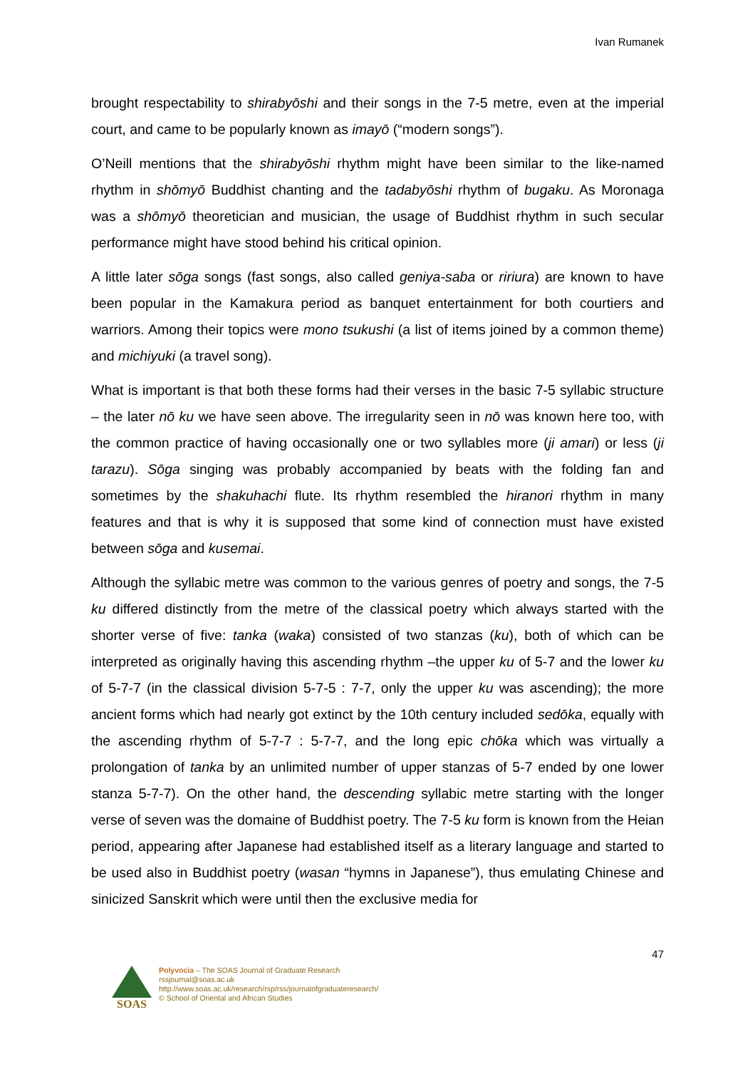Ivan Rumanek
brought respectability to shirabyōshi and their songs in the 7-5 metre, even at the imperial court, and came to be popularly known as imayō (“modern songs”).
O’Neill mentions that the shirabyōshi rhythm might have been similar to the like-named rhythm in shōmyō Buddhist chanting and the tadabyōshi rhythm of bugaku. As Moronaga was a shōmyō theoretician and musician, the usage of Buddhist rhythm in such secular performance might have stood behind his critical opinion.
A little later sōga songs (fast songs, also called geniya-saba or ririura) are known to have been popular in the Kamakura period as banquet entertainment for both courtiers and warriors. Among their topics were mono tsukushi (a list of items joined by a common theme) and michiyuki (a travel song).
What is important is that both these forms had their verses in the basic 7-5 syllabic structure – the later nō ku we have seen above. The irregularity seen in nō was known here too, with the common practice of having occasionally one or two syllables more (ji amari) or less (ji tarazu). Sōga singing was probably accompanied by beats with the folding fan and sometimes by the shakuhachi flute. Its rhythm resembled the hiranori rhythm in many features and that is why it is supposed that some kind of connection must have existed between sōga and kusemai.
Although the syllabic metre was common to the various genres of poetry and songs, the 7-5 ku differed distinctly from the metre of the classical poetry which always started with the shorter verse of five: tanka (waka) consisted of two stanzas (ku), both of which can be interpreted as originally having this ascending rhythm –the upper ku of 5-7 and the lower ku of 5-7-7 (in the classical division 5-7-5 : 7-7, only the upper ku was ascending); the more ancient forms which had nearly got extinct by the 10th century included sedōka, equally with the ascending rhythm of 5-7-7 : 5-7-7, and the long epic chōka which was virtually a prolongation of tanka by an unlimited number of upper stanzas of 5-7 ended by one lower stanza 5-7-7). On the other hand, the descending syllabic metre starting with the longer verse of seven was the domaine of Buddhist poetry. The 7-5 ku form is known from the Heian period, appearing after Japanese had established itself as a literary language and started to be used also in Buddhist poetry (wasan “hymns in Japanese”), thus emulating Chinese and sinicized Sanskrit which were until then the exclusive media for
47
SOAS
Polyvocia – The SOAS Journal of Graduate Research
rssjournal@soas.ac.uk
http://www.soas.ac.uk/research/rsp/rss/journalofgraduateresearch/
© School of Oriental and African Studies